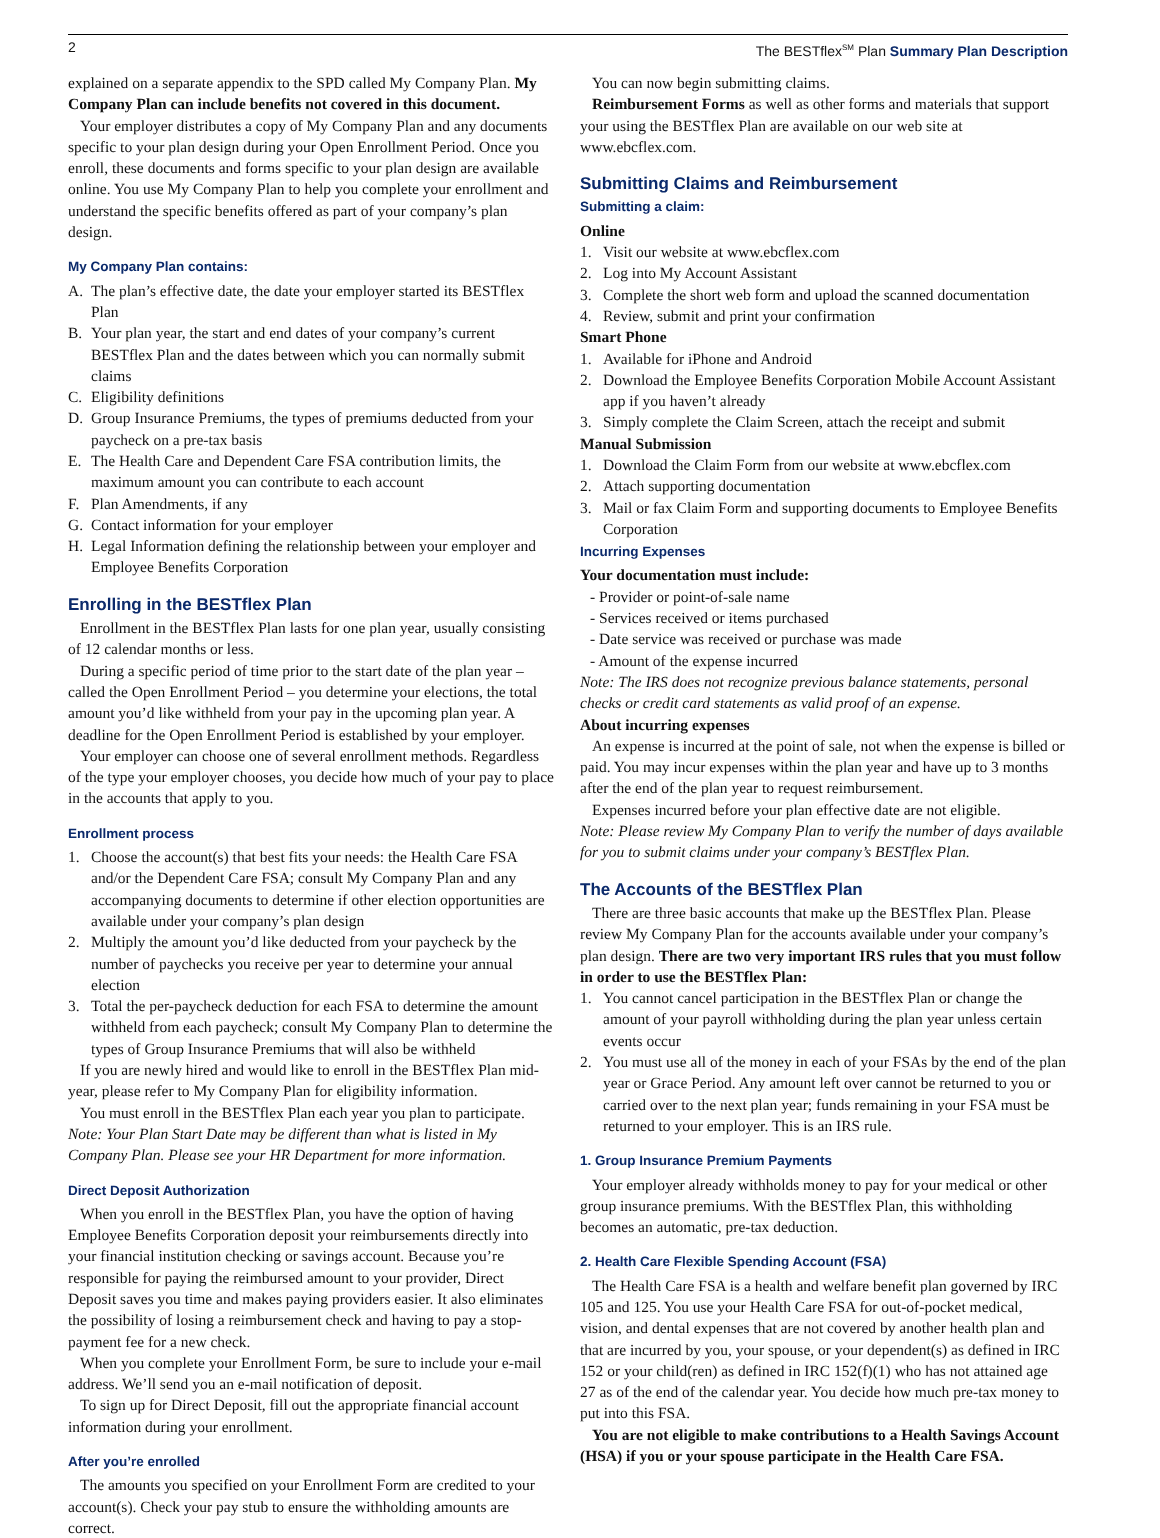2 The BESTflex<sup>SM</sup> Plan Summary Plan Description
explained on a separate appendix to the SPD called My Company Plan. My Company Plan can include benefits not covered in this document.
Your employer distributes a copy of My Company Plan and any documents specific to your plan design during your Open Enrollment Period. Once you enroll, these documents and forms specific to your plan design are available online. You use My Company Plan to help you complete your enrollment and understand the specific benefits offered as part of your company’s plan design.
My Company Plan contains:
A. The plan’s effective date, the date your employer started its BESTflex Plan
B. Your plan year, the start and end dates of your company’s current BESTflex Plan and the dates between which you can normally submit claims
C. Eligibility definitions
D. Group Insurance Premiums, the types of premiums deducted from your paycheck on a pre-tax basis
E. The Health Care and Dependent Care FSA contribution limits, the maximum amount you can contribute to each account
F. Plan Amendments, if any
G. Contact information for your employer
H. Legal Information defining the relationship between your employer and Employee Benefits Corporation
Enrolling in the BESTflex Plan
Enrollment in the BESTflex Plan lasts for one plan year, usually consisting of 12 calendar months or less.
During a specific period of time prior to the start date of the plan year – called the Open Enrollment Period – you determine your elections, the total amount you’d like withheld from your pay in the upcoming plan year. A deadline for the Open Enrollment Period is established by your employer.
Your employer can choose one of several enrollment methods. Regardless of the type your employer chooses, you decide how much of your pay to place in the accounts that apply to you.
Enrollment process
1. Choose the account(s) that best fits your needs: the Health Care FSA and/or the Dependent Care FSA; consult My Company Plan and any accompanying documents to determine if other election opportunities are available under your company’s plan design
2. Multiply the amount you’d like deducted from your paycheck by the number of paychecks you receive per year to determine your annual election
3. Total the per-paycheck deduction for each FSA to determine the amount withheld from each paycheck; consult My Company Plan to determine the types of Group Insurance Premiums that will also be withheld
If you are newly hired and would like to enroll in the BESTflex Plan mid-year, please refer to My Company Plan for eligibility information.
You must enroll in the BESTflex Plan each year you plan to participate.
Note: Your Plan Start Date may be different than what is listed in My Company Plan. Please see your HR Department for more information.
Direct Deposit Authorization
When you enroll in the BESTflex Plan, you have the option of having Employee Benefits Corporation deposit your reimbursements directly into your financial institution checking or savings account. Because you’re responsible for paying the reimbursed amount to your provider, Direct Deposit saves you time and makes paying providers easier. It also eliminates the possibility of losing a reimbursement check and having to pay a stop-payment fee for a new check.
When you complete your Enrollment Form, be sure to include your e-mail address. We’ll send you an e-mail notification of deposit.
To sign up for Direct Deposit, fill out the appropriate financial account information during your enrollment.
After you’re enrolled
The amounts you specified on your Enrollment Form are credited to your account(s). Check your pay stub to ensure the withholding amounts are correct.
You can now begin submitting claims.
Reimbursement Forms as well as other forms and materials that support your using the BESTflex Plan are available on our web site at www.ebcflex.com.
Submitting Claims and Reimbursement
Submitting a claim:
Online
1. Visit our website at www.ebcflex.com
2. Log into My Account Assistant
3. Complete the short web form and upload the scanned documentation
4. Review, submit and print your confirmation
Smart Phone
1. Available for iPhone and Android
2. Download the Employee Benefits Corporation Mobile Account Assistant app if you haven’t already
3. Simply complete the Claim Screen, attach the receipt and submit
Manual Submission
1. Download the Claim Form from our website at www.ebcflex.com
2. Attach supporting documentation
3. Mail or fax Claim Form and supporting documents to Employee Benefits Corporation
Incurring Expenses
Your documentation must include:
- Provider or point-of-sale name
- Services received or items purchased
- Date service was received or purchase was made
- Amount of the expense incurred
Note: The IRS does not recognize previous balance statements, personal checks or credit card statements as valid proof of an expense.
About incurring expenses
An expense is incurred at the point of sale, not when the expense is billed or paid. You may incur expenses within the plan year and have up to 3 months after the end of the plan year to request reimbursement.
Expenses incurred before your plan effective date are not eligible.
Note: Please review My Company Plan to verify the number of days available for you to submit claims under your company’s BESTflex Plan.
The Accounts of the BESTflex Plan
There are three basic accounts that make up the BESTflex Plan. Please review My Company Plan for the accounts available under your company’s plan design. There are two very important IRS rules that you must follow in order to use the BESTflex Plan:
1. You cannot cancel participation in the BESTflex Plan or change the amount of your payroll withholding during the plan year unless certain events occur
2. You must use all of the money in each of your FSAs by the end of the plan year or Grace Period. Any amount left over cannot be returned to you or carried over to the next plan year; funds remaining in your FSA must be returned to your employer. This is an IRS rule.
1. Group Insurance Premium Payments
Your employer already withholds money to pay for your medical or other group insurance premiums. With the BESTflex Plan, this withholding becomes an automatic, pre-tax deduction.
2. Health Care Flexible Spending Account (FSA)
The Health Care FSA is a health and welfare benefit plan governed by IRC 105 and 125. You use your Health Care FSA for out-of-pocket medical, vision, and dental expenses that are not covered by another health plan and that are incurred by you, your spouse, or your dependent(s) as defined in IRC 152 or your child(ren) as defined in IRC 152(f)(1) who has not attained age 27 as of the end of the calendar year. You decide how much pre-tax money to put into this FSA.
You are not eligible to make contributions to a Health Savings Account (HSA) if you or your spouse participate in the Health Care FSA.